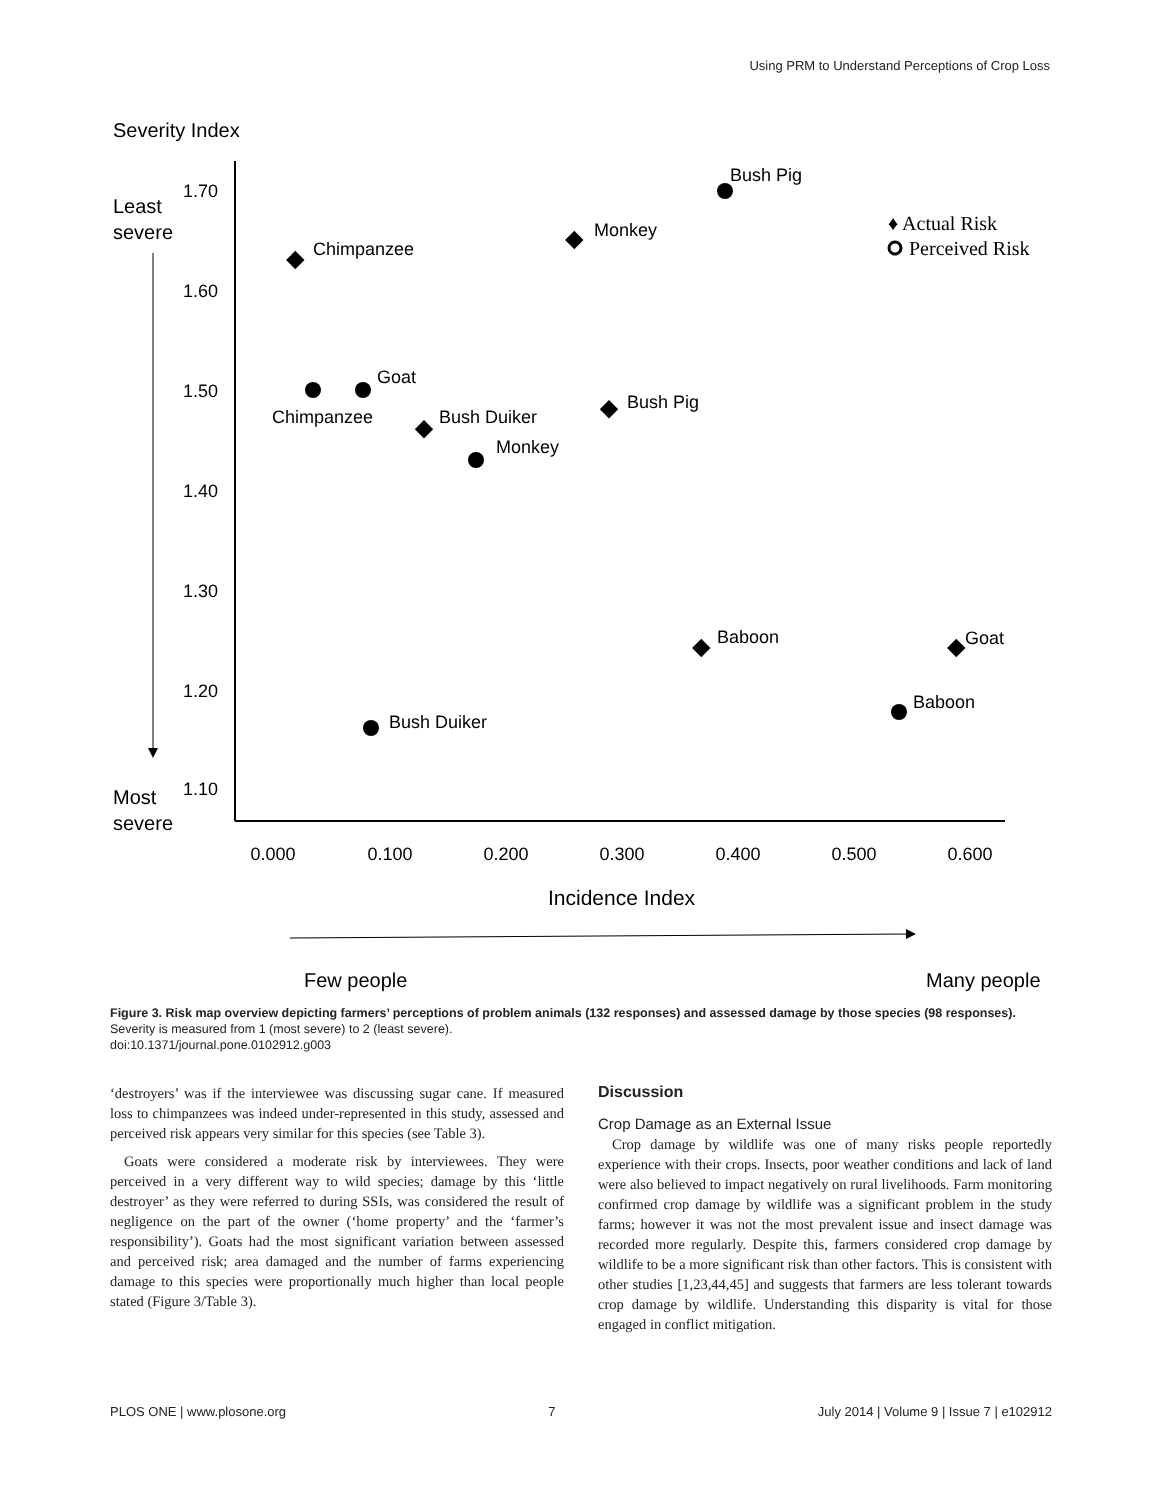Using PRM to Understand Perceptions of Crop Loss
Severity Index
Least
severe
Most
severe
1.70
1.60
1.50
1.40
1.30
1.20
1.10
0.000
0.100
0.200
0.300
0.400
0.500
0.600
Incidence Index
Few people
Many people
Bush Pig
Monkey
Chimpanzee
Goat
Chimpanzee
Bush Duiker
Monkey
Bush Pig
Baboon
Goat
Baboon
Bush Duiker
♦ Actual Risk
Perceived Risk
Figure 3. Risk map overview depicting farmers’ perceptions of problem animals (132 responses) and assessed damage by those species (98 responses). Severity is measured from 1 (most severe) to 2 (least severe).
doi:10.1371/journal.pone.0102912.g003
‘destroyers’ was if the interviewee was discussing sugar cane. If measured loss to chimpanzees was indeed under-represented in this study, assessed and perceived risk appears very similar for this species (see Table 3).
Goats were considered a moderate risk by interviewees. They were perceived in a very different way to wild species; damage by this ‘little destroyer’ as they were referred to during SSIs, was considered the result of negligence on the part of the owner (‘home property’ and the ‘farmer’s responsibility’). Goats had the most significant variation between assessed and perceived risk; area damaged and the number of farms experiencing damage to this species were proportionally much higher than local people stated (Figure 3/Table 3).
Discussion
Crop Damage as an External Issue
Crop damage by wildlife was one of many risks people reportedly experience with their crops. Insects, poor weather conditions and lack of land were also believed to impact negatively on rural livelihoods. Farm monitoring confirmed crop damage by wildlife was a significant problem in the study farms; however it was not the most prevalent issue and insect damage was recorded more regularly. Despite this, farmers considered crop damage by wildlife to be a more significant risk than other factors. This is consistent with other studies [1,23,44,45] and suggests that farmers are less tolerant towards crop damage by wildlife. Understanding this disparity is vital for those engaged in conflict mitigation.
PLOS ONE | www.plosone.org 7 July 2014 | Volume 9 | Issue 7 | e102912